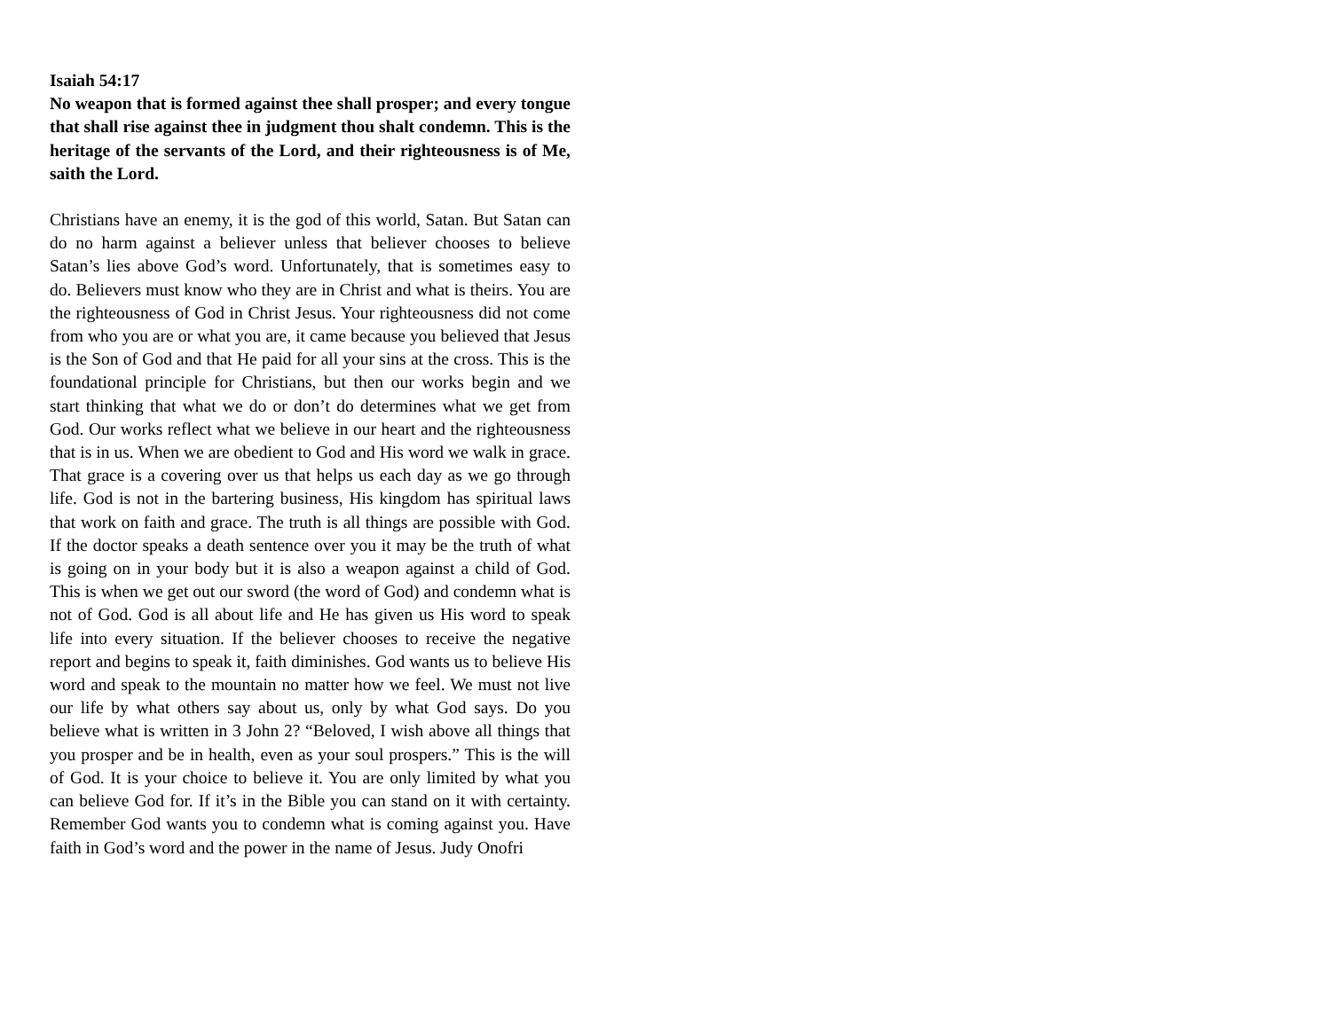Isaiah 54:17
No weapon that is formed against thee shall prosper; and every tongue that shall rise against thee in judgment thou shalt condemn. This is the heritage of the servants of the Lord, and their righteousness is of Me, saith the Lord.
Christians have an enemy, it is the god of this world, Satan. But Satan can do no harm against a believer unless that believer chooses to believe Satan’s lies above God’s word. Unfortunately, that is sometimes easy to do. Believers must know who they are in Christ and what is theirs. You are the righteousness of God in Christ Jesus. Your righteousness did not come from who you are or what you are, it came because you believed that Jesus is the Son of God and that He paid for all your sins at the cross. This is the foundational principle for Christians, but then our works begin and we start thinking that what we do or don’t do determines what we get from God. Our works reflect what we believe in our heart and the righteousness that is in us. When we are obedient to God and His word we walk in grace. That grace is a covering over us that helps us each day as we go through life. God is not in the bartering business, His kingdom has spiritual laws that work on faith and grace. The truth is all things are possible with God. If the doctor speaks a death sentence over you it may be the truth of what is going on in your body but it is also a weapon against a child of God. This is when we get out our sword (the word of God) and condemn what is not of God. God is all about life and He has given us His word to speak life into every situation. If the believer chooses to receive the negative report and begins to speak it, faith diminishes. God wants us to believe His word and speak to the mountain no matter how we feel. We must not live our life by what others say about us, only by what God says. Do you believe what is written in 3 John 2? “Beloved, I wish above all things that you prosper and be in health, even as your soul prospers.” This is the will of God. It is your choice to believe it. You are only limited by what you can believe God for. If it’s in the Bible you can stand on it with certainty. Remember God wants you to condemn what is coming against you. Have faith in God’s word and the power in the name of Jesus. Judy Onofri